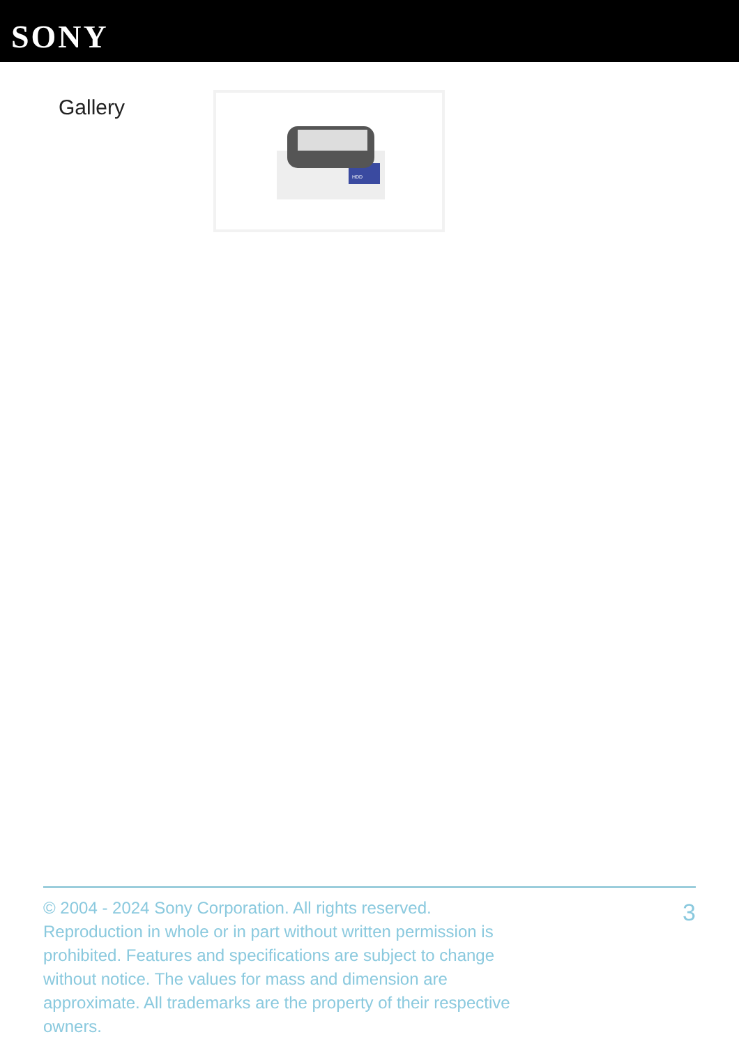SONY
Gallery
HDD
© 2004 - 2024 Sony Corporation. All rights reserved. Reproduction in whole or in part without written permission is prohibited. Features and specifications are subject to change without notice. The values for mass and dimension are approximate. All trademarks are the property of their respective owners.
3